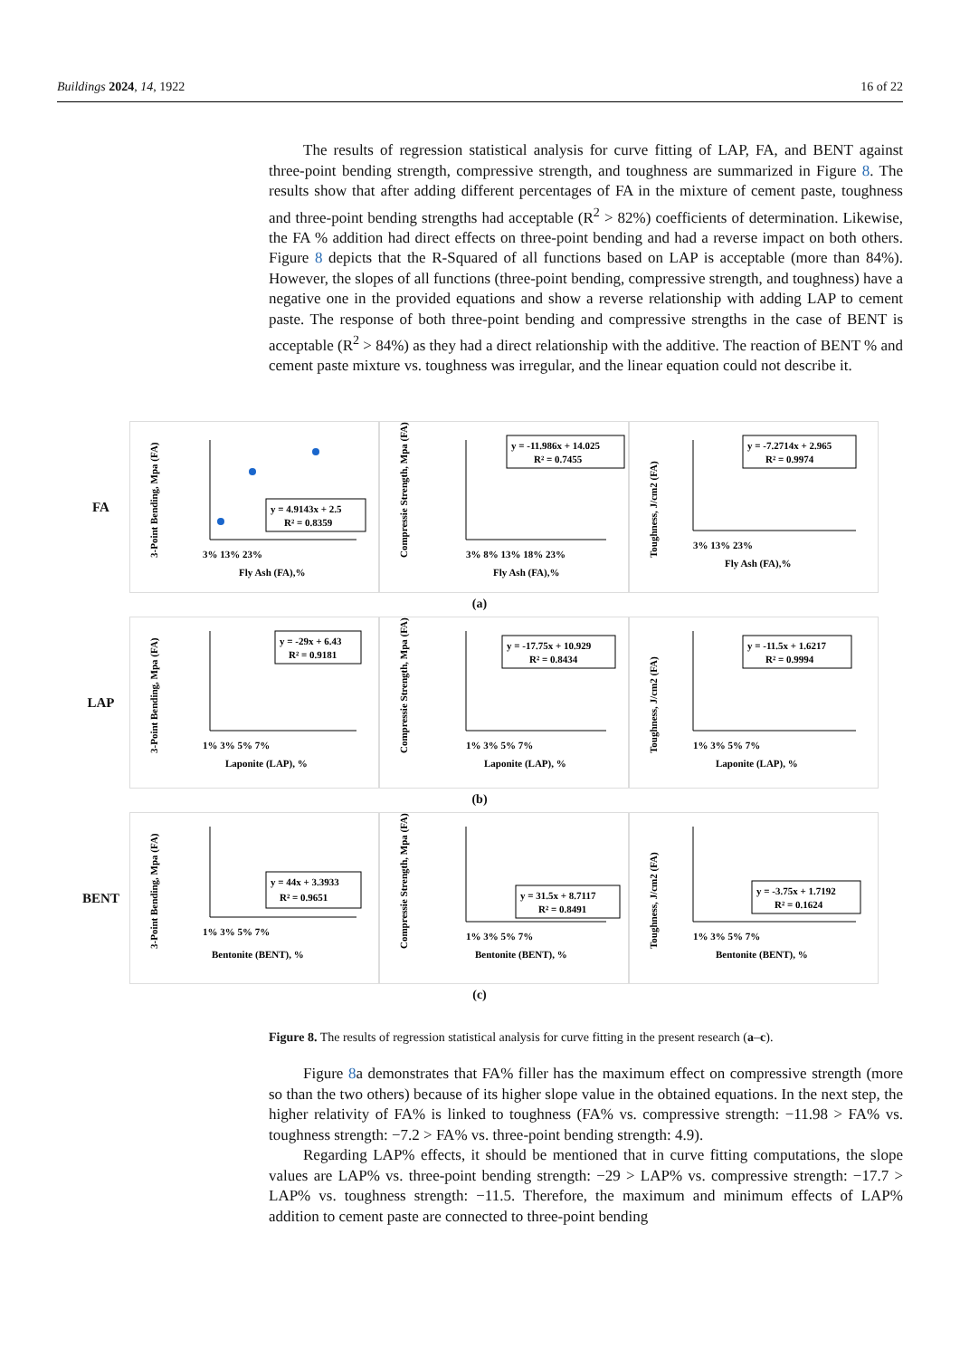Buildings 2024, 14, 1922 16 of 22
The results of regression statistical analysis for curve fitting of LAP, FA, and BENT against three-point bending strength, compressive strength, and toughness are summarized in Figure 8. The results show that after adding different percentages of FA in the mixture of cement paste, toughness and three-point bending strengths had acceptable (R<sup>2</sup> > 82%) coefficients of determination. Likewise, the FA % addition had direct effects on three-point bending and had a reverse impact on both others. Figure 8 depicts that the R-Squared of all functions based on LAP is acceptable (more than 84%). However, the slopes of all functions (three-point bending, compressive strength, and toughness) have a negative one in the provided equations and show a reverse relationship with adding LAP to cement paste. The response of both three-point bending and compressive strengths in the case of BENT is acceptable (R<sup>2</sup> > 84%) as they had a direct relationship with the additive. The reaction of BENT % and cement paste mixture vs. toughness was irregular, and the linear equation could not describe it.
FA
3-Point Bending, Mpa (FA)
y = 4.9143x + 2.5
R² = 0.8359
3% 13% 23%
Fly Ash (FA),%
Compressie Strength, Mpa (FA)
y = -11.986x + 14.025
R² = 0.7455
3% 8% 13% 18% 23%
Fly Ash (FA),%
Toughness, J/cm2 (FA)
y = -7.2714x + 2.965
R² = 0.9974
3% 13% 23%
Fly Ash (FA),%
(a)
LAP
3-Point Bending, Mpa (FA)
y = -29x + 6.43
R² = 0.9181
1% 3% 5% 7%
Laponite (LAP), %
Compressie Strength, Mpa (FA)
y = -17.75x + 10.929
R² = 0.8434
1% 3% 5% 7%
Laponite (LAP), %
Toughness, J/cm2 (FA)
y = -11.5x + 1.6217
R² = 0.9994
1% 3% 5% 7%
Laponite (LAP), %
(b)
BENT
3-Point Bending, Mpa (FA)
y = 44x + 3.3933
R² = 0.9651
1% 3% 5% 7%
Bentonite (BENT), %
Compressie Strength, Mpa (FA)
y = 31.5x + 8.7117
R² = 0.8491
1% 3% 5% 7%
Bentonite (BENT), %
Toughness, J/cm2 (FA)
y = -3.75x + 1.7192
R² = 0.1624
1% 3% 5% 7%
Bentonite (BENT), %
(c)
Figure 8. The results of regression statistical analysis for curve fitting in the present research (a–c).
Figure 8a demonstrates that FA% filler has the maximum effect on compressive strength (more so than the two others) because of its higher slope value in the obtained equations. In the next step, the higher relativity of FA% is linked to toughness (FA% vs. compressive strength: −11.98 > FA% vs. toughness strength: −7.2 > FA% vs. three-point bending strength: 4.9).
Regarding LAP% effects, it should be mentioned that in curve fitting computations, the slope values are LAP% vs. three-point bending strength: −29 > LAP% vs. compressive strength: −17.7 > LAP% vs. toughness strength: −11.5. Therefore, the maximum and minimum effects of LAP% addition to cement paste are connected to three-point bending